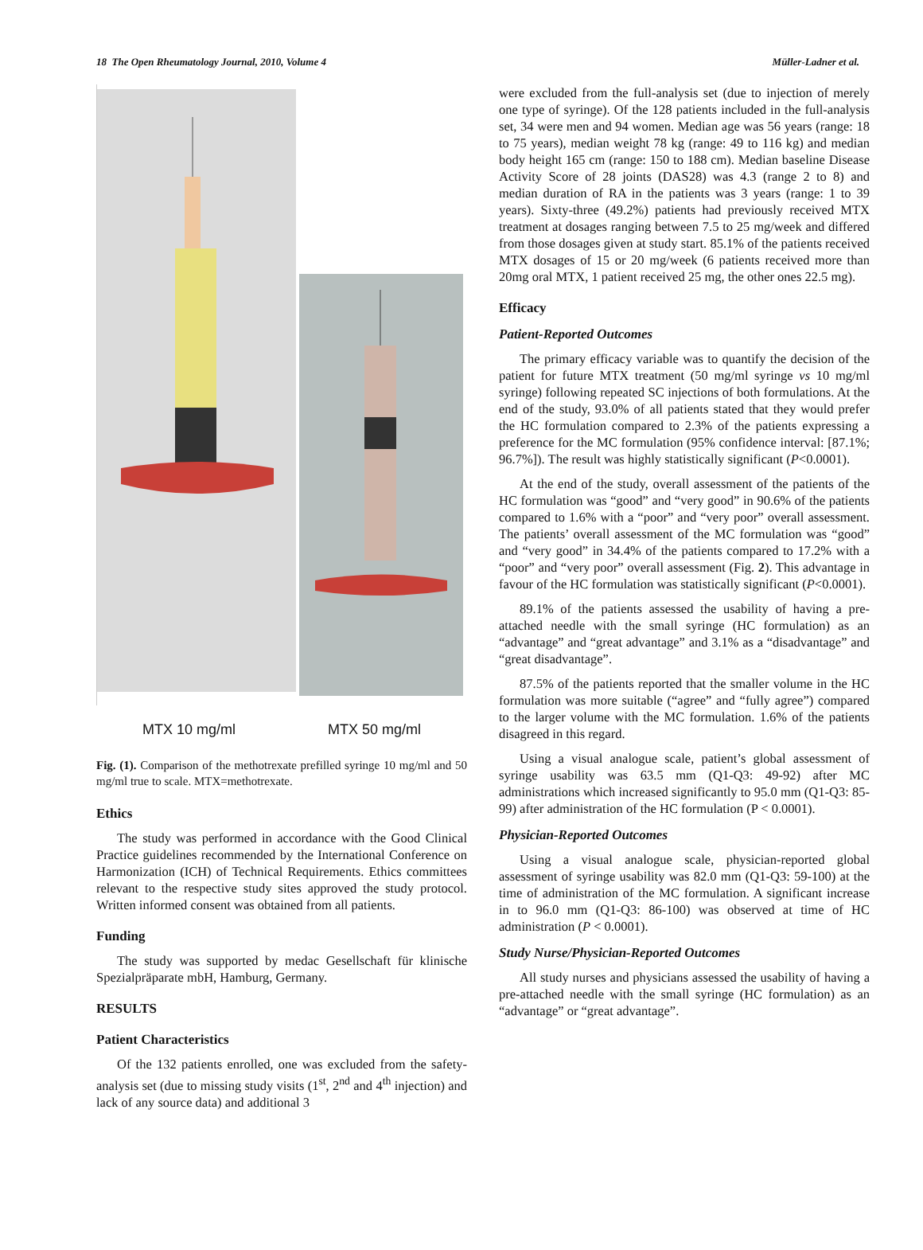18 The Open Rheumatology Journal, 2010, Volume 4 Müller-Ladner et al.
MTX 10 mg/ml MTX 50 mg/ml
Fig. (1). Comparison of the methotrexate prefilled syringe 10 mg/ml and 50 mg/ml true to scale. MTX=methotrexate.
Ethics
The study was performed in accordance with the Good Clinical Practice guidelines recommended by the International Conference on Harmonization (ICH) of Technical Requirements. Ethics committees relevant to the respective study sites approved the study protocol. Written informed consent was obtained from all patients.
Funding
The study was supported by medac Gesellschaft für klinische Spezialpräparate mbH, Hamburg, Germany.
RESULTS
Patient Characteristics
Of the 132 patients enrolled, one was excluded from the safety-analysis set (due to missing study visits (1<sup>st</sup>, 2<sup>nd</sup> and 4<sup>th</sup> injection) and lack of any source data) and additional 3
were excluded from the full-analysis set (due to injection of merely one type of syringe). Of the 128 patients included in the full-analysis set, 34 were men and 94 women. Median age was 56 years (range: 18 to 75 years), median weight 78 kg (range: 49 to 116 kg) and median body height 165 cm (range: 150 to 188 cm). Median baseline Disease Activity Score of 28 joints (DAS28) was 4.3 (range 2 to 8) and median duration of RA in the patients was 3 years (range: 1 to 39 years). Sixty-three (49.2%) patients had previously received MTX treatment at dosages ranging between 7.5 to 25 mg/week and differed from those dosages given at study start. 85.1% of the patients received MTX dosages of 15 or 20 mg/week (6 patients received more than 20mg oral MTX, 1 patient received 25 mg, the other ones 22.5 mg).
Efficacy
Patient-Reported Outcomes
The primary efficacy variable was to quantify the decision of the patient for future MTX treatment (50 mg/ml syringe vs 10 mg/ml syringe) following repeated SC injections of both formulations. At the end of the study, 93.0% of all patients stated that they would prefer the HC formulation compared to 2.3% of the patients expressing a preference for the MC formulation (95% confidence interval: [87.1%; 96.7%]). The result was highly statistically significant (P<0.0001).
At the end of the study, overall assessment of the patients of the HC formulation was “good” and “very good” in 90.6% of the patients compared to 1.6% with a “poor” and “very poor” overall assessment. The patients’ overall assessment of the MC formulation was “good” and “very good” in 34.4% of the patients compared to 17.2% with a “poor” and “very poor” overall assessment (Fig. 2). This advantage in favour of the HC formulation was statistically significant (P<0.0001).
89.1% of the patients assessed the usability of having a pre-attached needle with the small syringe (HC formulation) as an “advantage” and “great advantage” and 3.1% as a “disadvantage” and “great disadvantage”.
87.5% of the patients reported that the smaller volume in the HC formulation was more suitable (“agree” and “fully agree”) compared to the larger volume with the MC formulation. 1.6% of the patients disagreed in this regard.
Using a visual analogue scale, patient’s global assessment of syringe usability was 63.5 mm (Q1-Q3: 49-92) after MC administrations which increased significantly to 95.0 mm (Q1-Q3: 85-99) after administration of the HC formulation (P < 0.0001).
Physician-Reported Outcomes
Using a visual analogue scale, physician-reported global assessment of syringe usability was 82.0 mm (Q1-Q3: 59-100) at the time of administration of the MC formulation. A significant increase in to 96.0 mm (Q1-Q3: 86-100) was observed at time of HC administration (P < 0.0001).
Study Nurse/Physician-Reported Outcomes
All study nurses and physicians assessed the usability of having a pre-attached needle with the small syringe (HC formulation) as an “advantage” or “great advantage”.